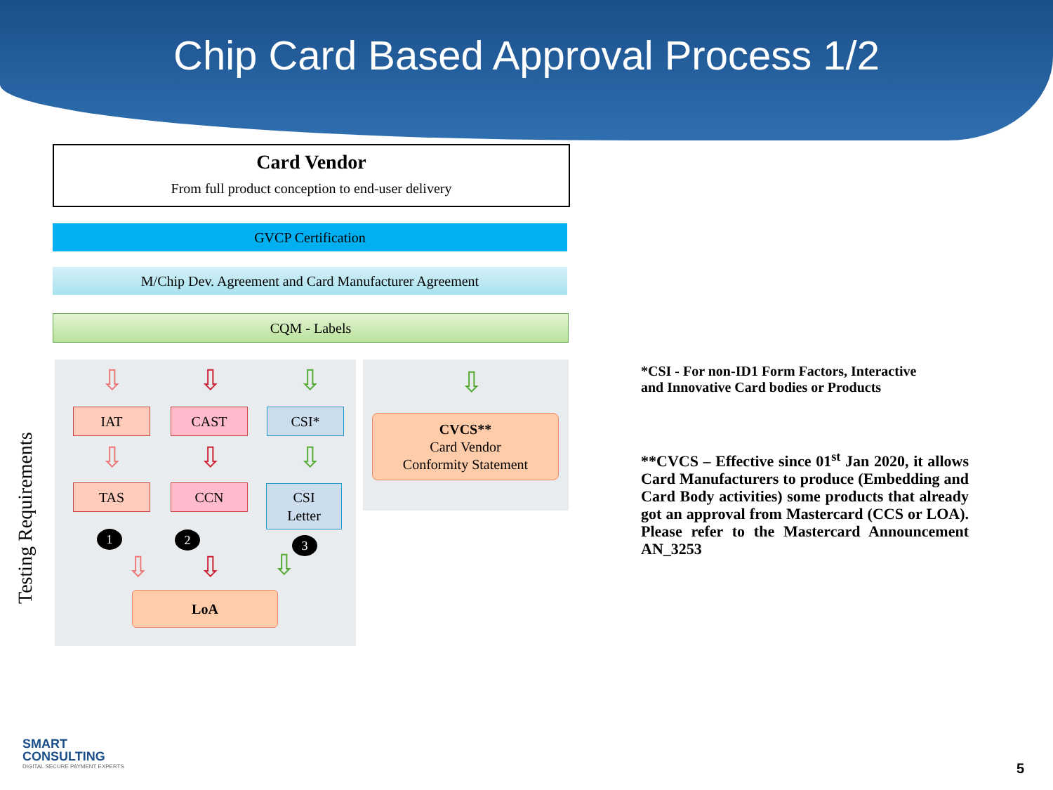Chip Card Based Approval Process 1/2
Card Vendor
From full product conception to end-user delivery
GVCP Certification
M/Chip Dev. Agreement and Card Manufacturer Agreement
CQM - Labels
Testing Requirements
⇩ ⇩ ⇩
IAT CAST CSI*
⇩ ⇩ ⇩
TAS CCN
CSI
Letter
1 2 3
⇩ ⇩ ⇩
LoA
⇩
CVCS**
Card Vendor
Conformity Statement
*CSI - For non-ID1 Form Factors, Interactive and Innovative Card bodies or Products
**CVCS – Effective since 01<sup>st</sup> Jan 2020, it allows Card Manufacturers to produce (Embedding and Card Body activities) some products that already got an approval from Mastercard (CCS or LOA). Please refer to the Mastercard Announcement AN_3253
SMART
CONSULTING
DIGITAL SECURE PAYMENT EXPERTS
5